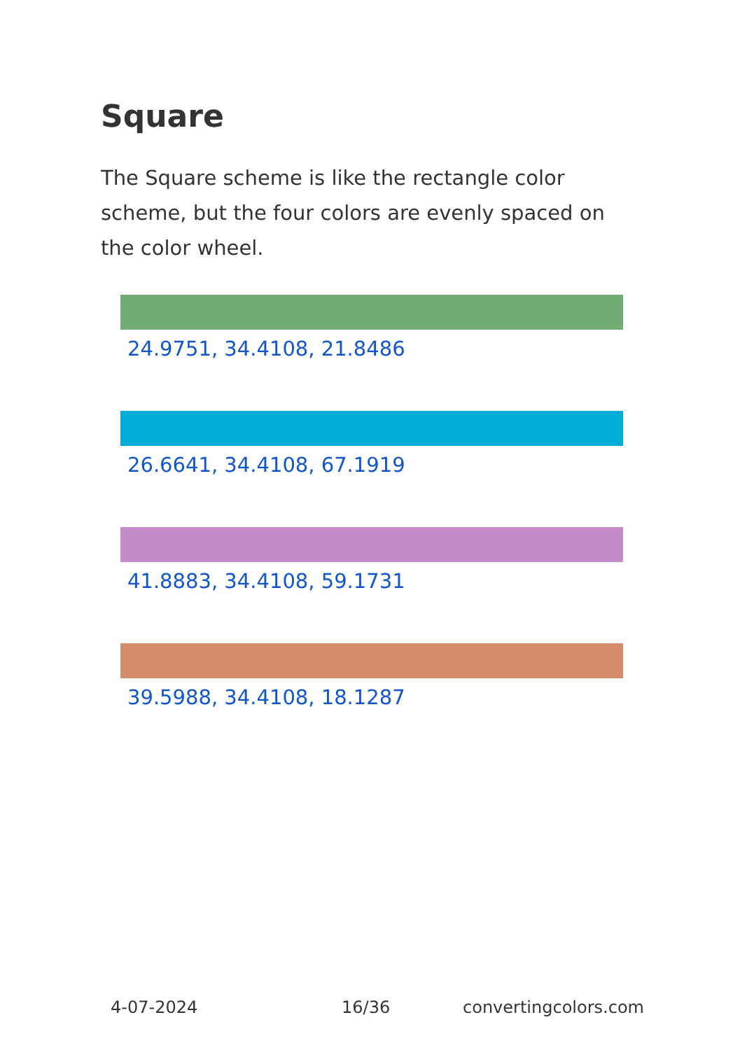Square
The Square scheme is like the rectangle color scheme, but the four colors are evenly spaced on the color wheel.
24.9751, 34.4108, 21.8486
26.6641, 34.4108, 67.1919
41.8883, 34.4108, 59.1731
39.5988, 34.4108, 18.1287
4-07-2024 16/36 convertingcolors.com